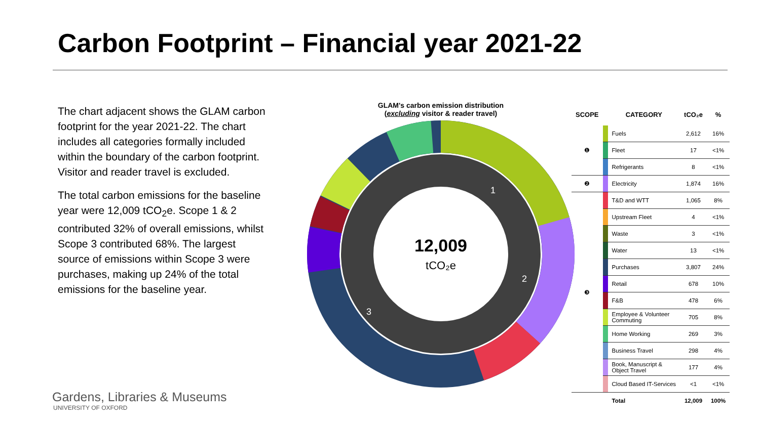Carbon Footprint – Financial year 2021-22
The chart adjacent shows the GLAM carbon footprint for the year 2021-22. The chart includes all categories formally included within the boundary of the carbon footprint. Visitor and reader travel is excluded.
The total carbon emissions for the baseline year were 12,009 tCO<sub>2</sub>e. Scope 1 & 2 contributed 32% of overall emissions, whilst Scope 3 contributed 68%. The largest source of emissions within Scope 3 were purchases, making up 24% of the total emissions for the baseline year.
GLAM's carbon emission distribution
(excluding visitor & reader travel)
12,009
tCO₂e
1
2
3
| SCOPE | | CATEGORY | tCO₂e | % |
| --- | --- | --- | --- | --- |
| ❶ | | Fuels | 2,612 | 16% |
| | | Fleet | 17 | <1% |
| | | Refrigerants | 8 | <1% |
| ❷ | | Electricity | 1,874 | 16% |
| ❸ | | T&D and WTT | 1,065 | 8% |
| | | Upstream Fleet | 4 | <1% |
| | | Waste | 3 | <1% |
| | | Water | 13 | <1% |
| | | Purchases | 3,807 | 24% |
| | | Retail | 678 | 10% |
| | | F&B | 478 | 6% |
| | | Employee & Volunteer Commuting | 705 | 8% |
| | | Home Working | 269 | 3% |
| | | Business Travel | 298 | 4% |
| | | Book, Manuscript & Object Travel | 177 | 4% |
| | | Cloud Based IT-Services | <1 | <1% |
| | | Total | 12,009 | 100% |
Gardens, Libraries & Museums
UNIVERSITY OF OXFORD